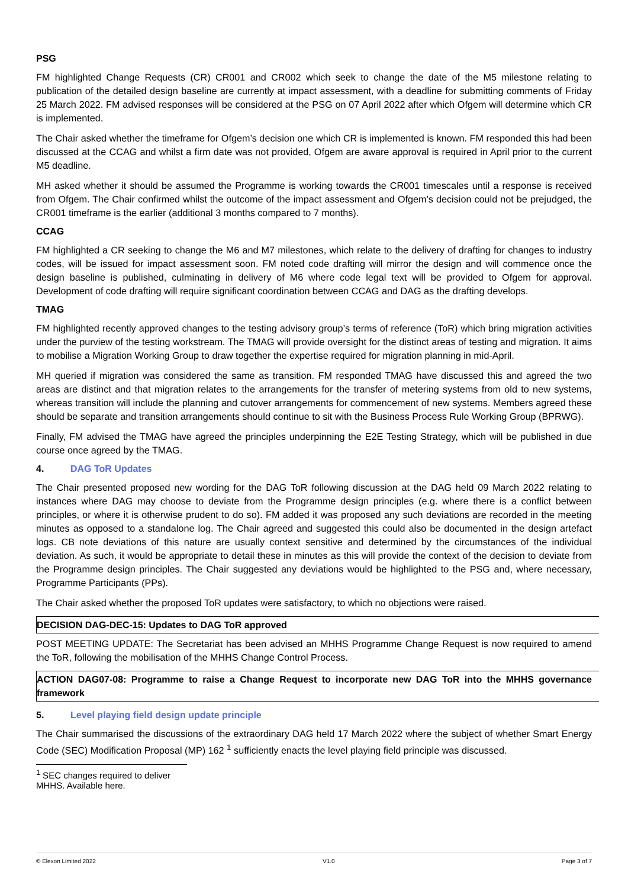PSG
FM highlighted Change Requests (CR) CR001 and CR002 which seek to change the date of the M5 milestone relating to publication of the detailed design baseline are currently at impact assessment, with a deadline for submitting comments of Friday 25 March 2022. FM advised responses will be considered at the PSG on 07 April 2022 after which Ofgem will determine which CR is implemented.
The Chair asked whether the timeframe for Ofgem’s decision one which CR is implemented is known. FM responded this had been discussed at the CCAG and whilst a firm date was not provided, Ofgem are aware approval is required in April prior to the current M5 deadline.
MH asked whether it should be assumed the Programme is working towards the CR001 timescales until a response is received from Ofgem. The Chair confirmed whilst the outcome of the impact assessment and Ofgem’s decision could not be prejudged, the CR001 timeframe is the earlier (additional 3 months compared to 7 months).
CCAG
FM highlighted a CR seeking to change the M6 and M7 milestones, which relate to the delivery of drafting for changes to industry codes, will be issued for impact assessment soon. FM noted code drafting will mirror the design and will commence once the design baseline is published, culminating in delivery of M6 where code legal text will be provided to Ofgem for approval. Development of code drafting will require significant coordination between CCAG and DAG as the drafting develops.
TMAG
FM highlighted recently approved changes to the testing advisory group’s terms of reference (ToR) which bring migration activities under the purview of the testing workstream. The TMAG will provide oversight for the distinct areas of testing and migration. It aims to mobilise a Migration Working Group to draw together the expertise required for migration planning in mid-April.
MH queried if migration was considered the same as transition. FM responded TMAG have discussed this and agreed the two areas are distinct and that migration relates to the arrangements for the transfer of metering systems from old to new systems, whereas transition will include the planning and cutover arrangements for commencement of new systems. Members agreed these should be separate and transition arrangements should continue to sit with the Business Process Rule Working Group (BPRWG).
Finally, FM advised the TMAG have agreed the principles underpinning the E2E Testing Strategy, which will be published in due course once agreed by the TMAG.
4. DAG ToR Updates
The Chair presented proposed new wording for the DAG ToR following discussion at the DAG held 09 March 2022 relating to instances where DAG may choose to deviate from the Programme design principles (e.g. where there is a conflict between principles, or where it is otherwise prudent to do so). FM added it was proposed any such deviations are recorded in the meeting minutes as opposed to a standalone log. The Chair agreed and suggested this could also be documented in the design artefact logs. CB note deviations of this nature are usually context sensitive and determined by the circumstances of the individual deviation. As such, it would be appropriate to detail these in minutes as this will provide the context of the decision to deviate from the Programme design principles. The Chair suggested any deviations would be highlighted to the PSG and, where necessary, Programme Participants (PPs).
The Chair asked whether the proposed ToR updates were satisfactory, to which no objections were raised.
DECISION DAG-DEC-15: Updates to DAG ToR approved
POST MEETING UPDATE: The Secretariat has been advised an MHHS Programme Change Request is now required to amend the ToR, following the mobilisation of the MHHS Change Control Process.
ACTION DAG07-08: Programme to raise a Change Request to incorporate new DAG ToR into the MHHS governance framework
5. Level playing field design update principle
The Chair summarised the discussions of the extraordinary DAG held 17 March 2022 where the subject of whether Smart Energy Code (SEC) Modification Proposal (MP) 162 <sup>1</sup> sufficiently enacts the level playing field principle was discussed.
<sup>1</sup> SEC changes required to deliver MHHS. Available here.
© Elexon Limited 2022 V1.0 Page 3 of 7